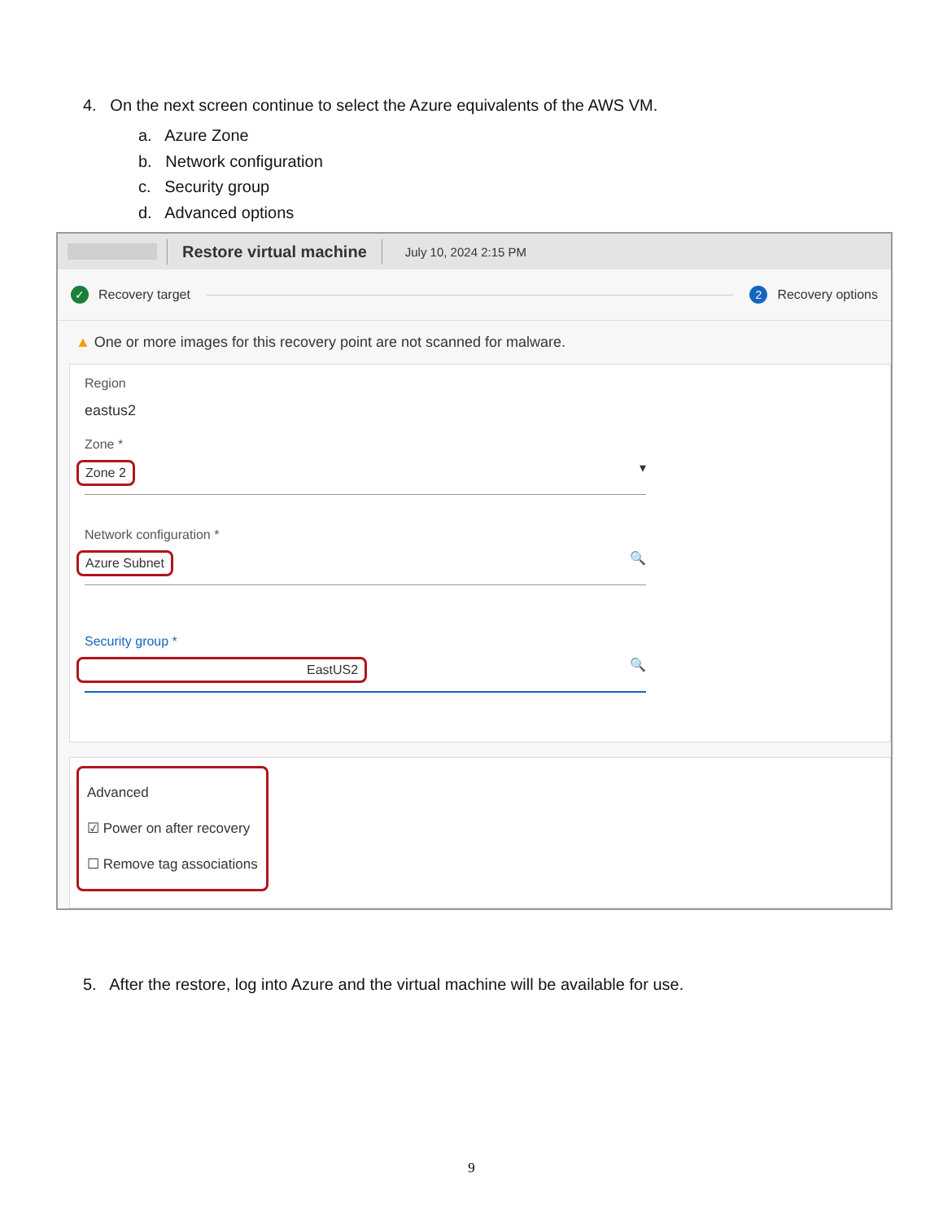4. On the next screen continue to select the Azure equivalents of the AWS VM.
a. Azure Zone
b. Network configuration
c. Security group
d. Advanced options
Restore virtual machine
July 10, 2024 2:15 PM
✓ Recovery target 2 Recovery options
▲ One or more images for this recovery point are not scanned for malware.
Region
eastus2
Zone *
Zone 2 ▾
Network configuration *
Azure Subnet 🔍
Security group *
EastUS2 🔍
Advanced
☑ Power on after recovery
☐ Remove tag associations
5. After the restore, log into Azure and the virtual machine will be available for use.
9